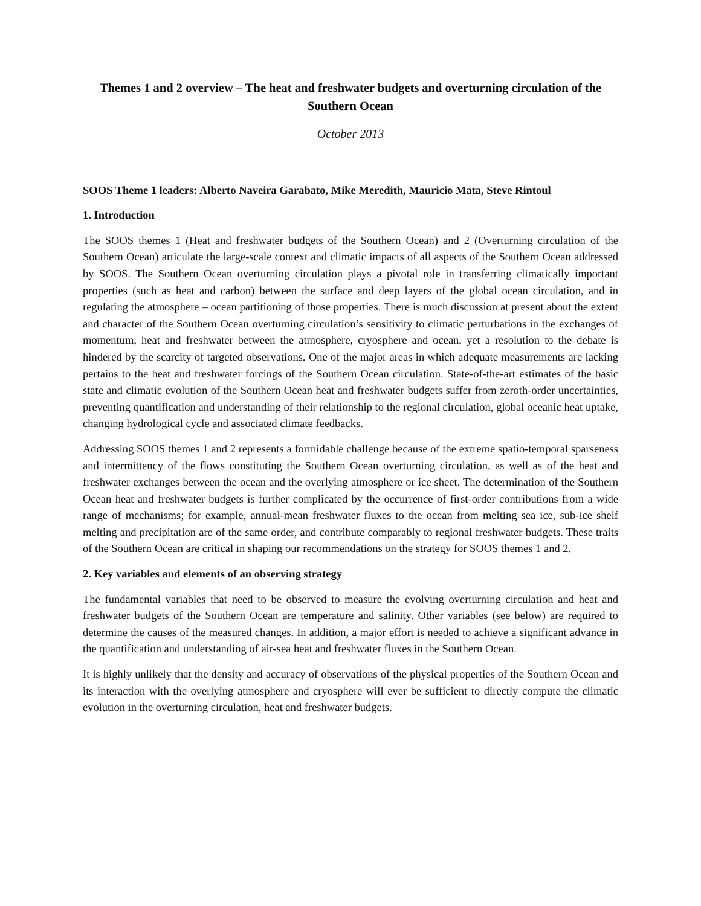Themes 1 and 2 overview – The heat and freshwater budgets and overturning circulation of the Southern Ocean
October 2013
SOOS Theme 1 leaders: Alberto Naveira Garabato, Mike Meredith, Mauricio Mata, Steve Rintoul
1. Introduction
The SOOS themes 1 (Heat and freshwater budgets of the Southern Ocean) and 2 (Overturning circulation of the Southern Ocean) articulate the large-scale context and climatic impacts of all aspects of the Southern Ocean addressed by SOOS. The Southern Ocean overturning circulation plays a pivotal role in transferring climatically important properties (such as heat and carbon) between the surface and deep layers of the global ocean circulation, and in regulating the atmosphere – ocean partitioning of those properties. There is much discussion at present about the extent and character of the Southern Ocean overturning circulation’s sensitivity to climatic perturbations in the exchanges of momentum, heat and freshwater between the atmosphere, cryosphere and ocean, yet a resolution to the debate is hindered by the scarcity of targeted observations. One of the major areas in which adequate measurements are lacking pertains to the heat and freshwater forcings of the Southern Ocean circulation. State-of-the-art estimates of the basic state and climatic evolution of the Southern Ocean heat and freshwater budgets suffer from zeroth-order uncertainties, preventing quantification and understanding of their relationship to the regional circulation, global oceanic heat uptake, changing hydrological cycle and associated climate feedbacks.
Addressing SOOS themes 1 and 2 represents a formidable challenge because of the extreme spatio-temporal sparseness and intermittency of the flows constituting the Southern Ocean overturning circulation, as well as of the heat and freshwater exchanges between the ocean and the overlying atmosphere or ice sheet. The determination of the Southern Ocean heat and freshwater budgets is further complicated by the occurrence of first-order contributions from a wide range of mechanisms; for example, annual-mean freshwater fluxes to the ocean from melting sea ice, sub-ice shelf melting and precipitation are of the same order, and contribute comparably to regional freshwater budgets. These traits of the Southern Ocean are critical in shaping our recommendations on the strategy for SOOS themes 1 and 2.
2. Key variables and elements of an observing strategy
The fundamental variables that need to be observed to measure the evolving overturning circulation and heat and freshwater budgets of the Southern Ocean are temperature and salinity. Other variables (see below) are required to determine the causes of the measured changes. In addition, a major effort is needed to achieve a significant advance in the quantification and understanding of air-sea heat and freshwater fluxes in the Southern Ocean.
It is highly unlikely that the density and accuracy of observations of the physical properties of the Southern Ocean and its interaction with the overlying atmosphere and cryosphere will ever be sufficient to directly compute the climatic evolution in the overturning circulation, heat and freshwater budgets.